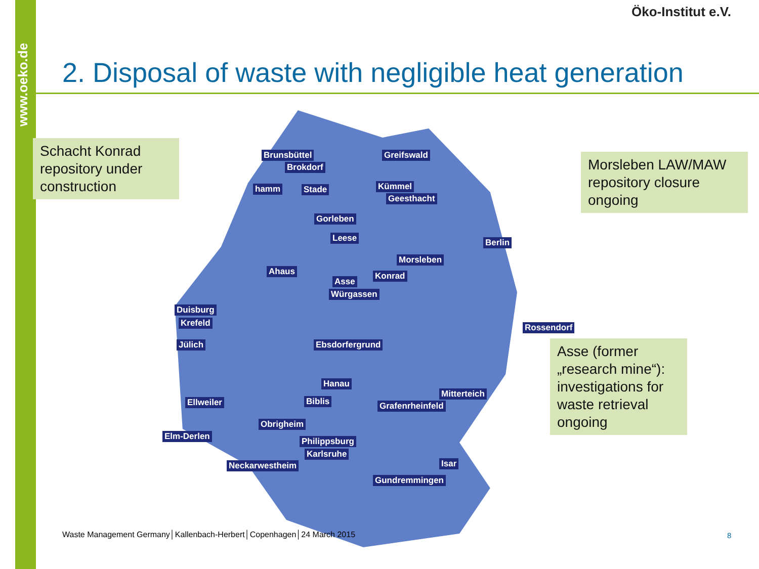www.oeko.de
Öko-Institut e.V.
2. Disposal of waste with negligible heat generation
Brunsbüttel Greifswald
Brokdorf
Kümmel
hamm Stade
Geesthacht
Gorleben
Leese Berlin
Morsleben
Ahaus Konrad
Asse
Würgassen
Duisburg
Krefeld Rossendorf
Jülich Ebsdorfergrund
Hanau
Mitterteich
Ellweiler Biblis Grafenrheinfeld
Obrigheim
Elm-Derlen Philippsburg
Karlsruhe
Neckarwestheim Isar
Gundremmingen
Schacht Konrad repository under construction
Morsleben LAW/MAW repository closure ongoing
Asse (former „research mine“): investigations for waste retrieval ongoing
Waste Management Germany│Kallenbach-Herbert│Copenhagen│24 March 2015
8